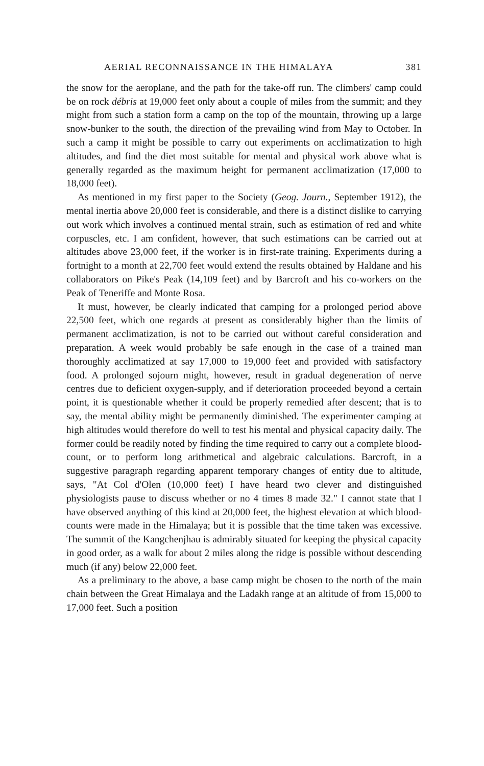AERIAL RECONNAISSANCE IN THE HIMALAYA 381
the snow for the aeroplane, and the path for the take-off run. The climbers' camp could be on rock débris at 19,000 feet only about a couple of miles from the summit; and they might from such a station form a camp on the top of the mountain, throwing up a large snow-bunker to the south, the direction of the prevailing wind from May to October. In such a camp it might be possible to carry out experiments on acclimatization to high altitudes, and find the diet most suitable for mental and physical work above what is generally regarded as the maximum height for permanent acclimatization (17,000 to 18,000 feet).
As mentioned in my first paper to the Society (Geog. Journ., September 1912), the mental inertia above 20,000 feet is considerable, and there is a distinct dislike to carrying out work which involves a continued mental strain, such as estimation of red and white corpuscles, etc. I am confident, however, that such estimations can be carried out at altitudes above 23,000 feet, if the worker is in first-rate training. Experiments during a fortnight to a month at 22,700 feet would extend the results obtained by Haldane and his collaborators on Pike's Peak (14,109 feet) and by Barcroft and his co-workers on the Peak of Teneriffe and Monte Rosa.
It must, however, be clearly indicated that camping for a prolonged period above 22,500 feet, which one regards at present as considerably higher than the limits of permanent acclimatization, is not to be carried out without careful consideration and preparation. A week would probably be safe enough in the case of a trained man thoroughly acclimatized at say 17,000 to 19,000 feet and provided with satisfactory food. A prolonged sojourn might, however, result in gradual degeneration of nerve centres due to deficient oxygen-supply, and if deterioration proceeded beyond a certain point, it is questionable whether it could be properly remedied after descent; that is to say, the mental ability might be permanently diminished. The experimenter camping at high altitudes would therefore do well to test his mental and physical capacity daily. The former could be readily noted by finding the time required to carry out a complete blood-count, or to perform long arithmetical and algebraic calculations. Barcroft, in a suggestive paragraph regarding apparent temporary changes of entity due to altitude, says, "At Col d'Olen (10,000 feet) I have heard two clever and distinguished physiologists pause to discuss whether or no 4 times 8 made 32." I cannot state that I have observed anything of this kind at 20,000 feet, the highest elevation at which blood-counts were made in the Himalaya; but it is possible that the time taken was excessive. The summit of the Kangchenjhau is admirably situated for keeping the physical capacity in good order, as a walk for about 2 miles along the ridge is possible without descending much (if any) below 22,000 feet.
As a preliminary to the above, a base camp might be chosen to the north of the main chain between the Great Himalaya and the Ladakh range at an altitude of from 15,000 to 17,000 feet. Such a position